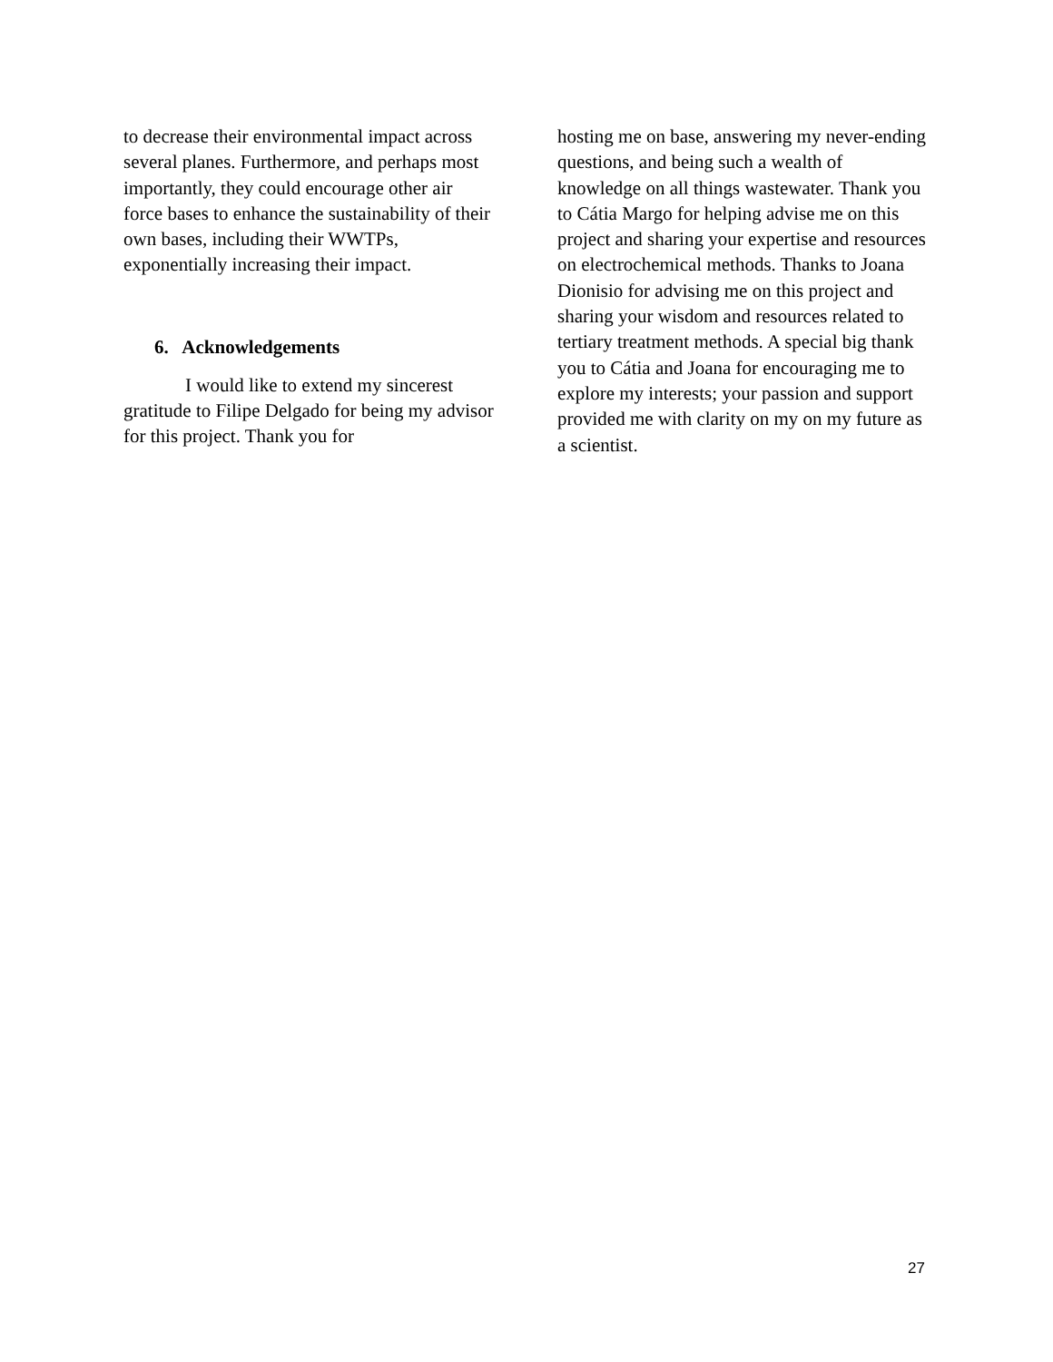to decrease their environmental impact across several planes. Furthermore, and perhaps most importantly, they could encourage other air force bases to enhance the sustainability of their own bases, including their WWTPs, exponentially increasing their impact.
6. Acknowledgements
I would like to extend my sincerest gratitude to Filipe Delgado for being my advisor for this project. Thank you for
hosting me on base, answering my never-ending questions, and being such a wealth of knowledge on all things wastewater. Thank you to Cátia Margo for helping advise me on this project and sharing your expertise and resources on electrochemical methods. Thanks to Joana Dionisio for advising me on this project and sharing your wisdom and resources related to tertiary treatment methods. A special big thank you to Cátia and Joana for encouraging me to explore my interests; your passion and support provided me with clarity on my on my future as a scientist.
27